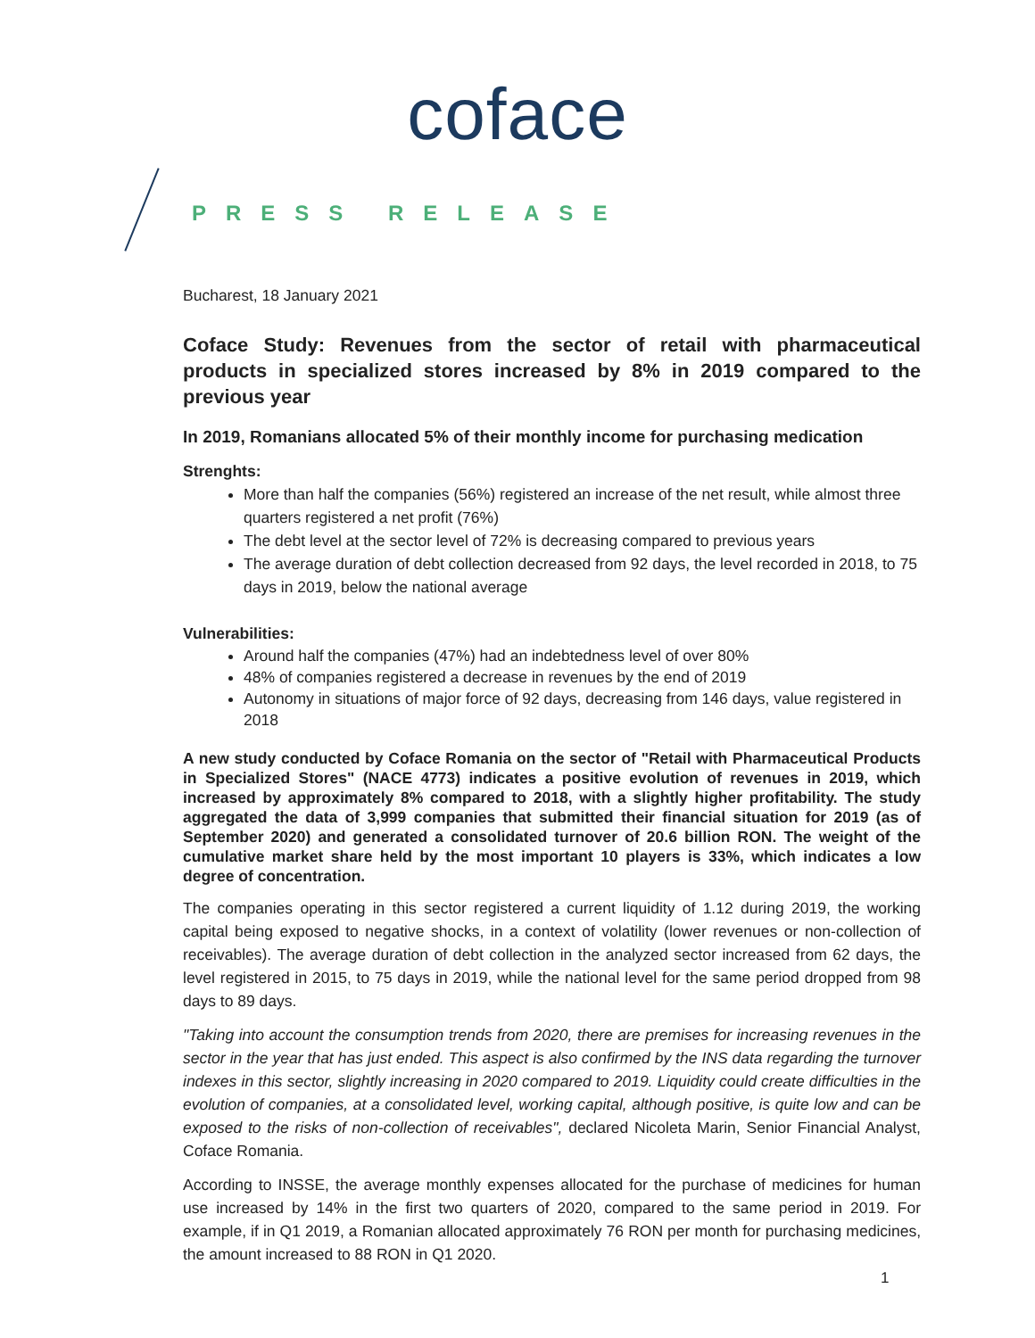coface
PRESS RELEASE
Bucharest, 18 January 2021
Coface Study: Revenues from the sector of retail with pharmaceutical products in specialized stores increased by 8% in 2019 compared to the previous year
In 2019, Romanians allocated 5% of their monthly income for purchasing medication
Strenghts:
More than half the companies (56%) registered an increase of the net result, while almost three quarters registered a net profit (76%)
The debt level at the sector level of 72% is decreasing compared to previous years
The average duration of debt collection decreased from 92 days, the level recorded in 2018, to 75 days in 2019, below the national average
Vulnerabilities:
Around half the companies (47%) had an indebtedness level of over 80%
48% of companies registered a decrease in revenues by the end of 2019
Autonomy in situations of major force of 92 days, decreasing from 146 days, value registered in 2018
A new study conducted by Coface Romania on the sector of "Retail with Pharmaceutical Products in Specialized Stores" (NACE 4773) indicates a positive evolution of revenues in 2019, which increased by approximately 8% compared to 2018, with a slightly higher profitability. The study aggregated the data of 3,999 companies that submitted their financial situation for 2019 (as of September 2020) and generated a consolidated turnover of 20.6 billion RON. The weight of the cumulative market share held by the most important 10 players is 33%, which indicates a low degree of concentration.
The companies operating in this sector registered a current liquidity of 1.12 during 2019, the working capital being exposed to negative shocks, in a context of volatility (lower revenues or non-collection of receivables). The average duration of debt collection in the analyzed sector increased from 62 days, the level registered in 2015, to 75 days in 2019, while the national level for the same period dropped from 98 days to 89 days.
"Taking into account the consumption trends from 2020, there are premises for increasing revenues in the sector in the year that has just ended. This aspect is also confirmed by the INS data regarding the turnover indexes in this sector, slightly increasing in 2020 compared to 2019. Liquidity could create difficulties in the evolution of companies, at a consolidated level, working capital, although positive, is quite low and can be exposed to the risks of non-collection of receivables", declared Nicoleta Marin, Senior Financial Analyst, Coface Romania.
According to INSSE, the average monthly expenses allocated for the purchase of medicines for human use increased by 14% in the first two quarters of 2020, compared to the same period in 2019. For example, if in Q1 2019, a Romanian allocated approximately 76 RON per month for purchasing medicines, the amount increased to 88 RON in Q1 2020.
1